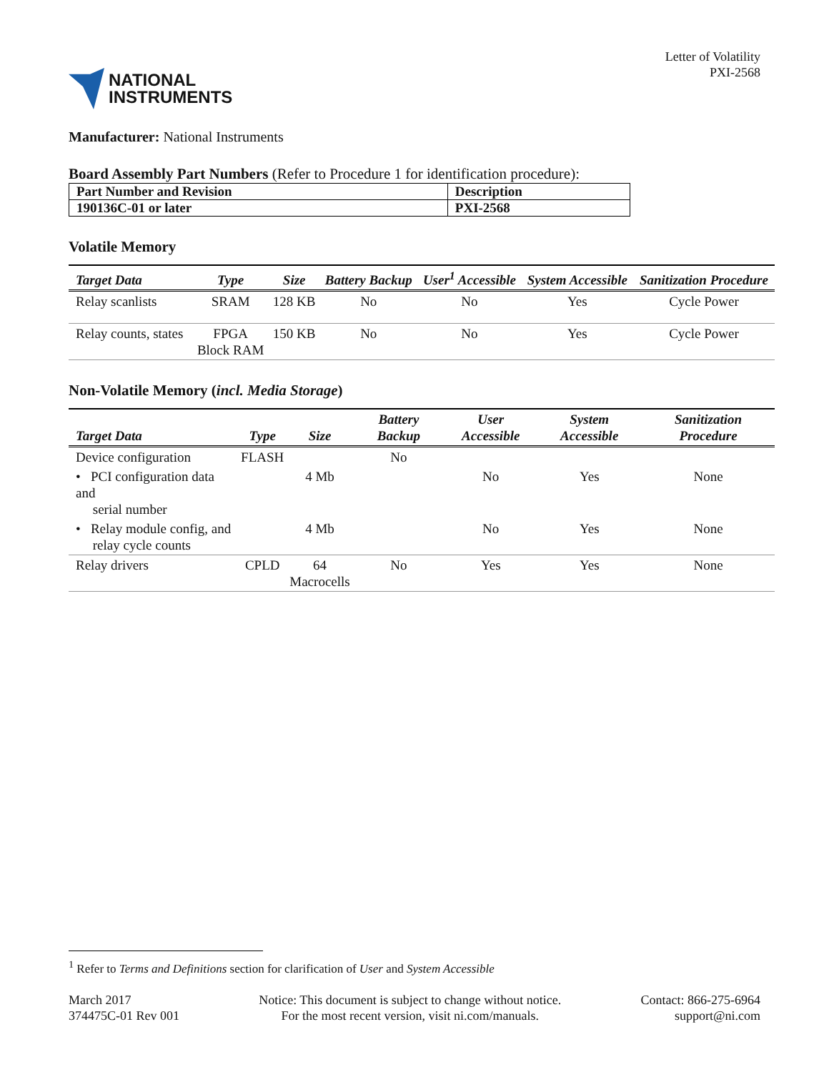NATIONAL
INSTRUMENTS
Letter of Volatility
PXI-2568
Manufacturer: National Instruments
Board Assembly Part Numbers (Refer to Procedure 1 for identification procedure):
| Part Number and Revision | Description |
| 190136C-01 or later | PXI-2568 |
Volatile Memory
| Target Data | Type | Size | Battery Backup | User<sup>1</sup> Accessible | System Accessible | Sanitization Procedure |
| --- | --- | --- | --- | --- | --- | --- |
| Relay scanlists | SRAM | 128 KB | No | No | Yes | Cycle Power |
| Relay counts, states | FPGA Block RAM | 150 KB | No | No | Yes | Cycle Power |
Non-Volatile Memory (incl. Media Storage)
| Target Data | Type | Size | Battery Backup | User Accessible | System Accessible | Sanitization Procedure |
| --- | --- | --- | --- | --- | --- | --- |
| Device configuration | FLASH | | No | | | |
| • PCI configuration data and serial number | | 4 Mb | | No | Yes | None |
| • Relay module config, and relay cycle counts | | 4 Mb | | No | Yes | None |
| Relay drivers | CPLD | 64 Macrocells | No | Yes | Yes | None |
<sup>1</sup> Refer to Terms and Definitions section for clarification of User and System Accessible
March 2017
374475C-01 Rev 001
Notice: This document is subject to change without notice.
For the most recent version, visit ni.com/manuals.
Contact: 866-275-6964
support@ni.com